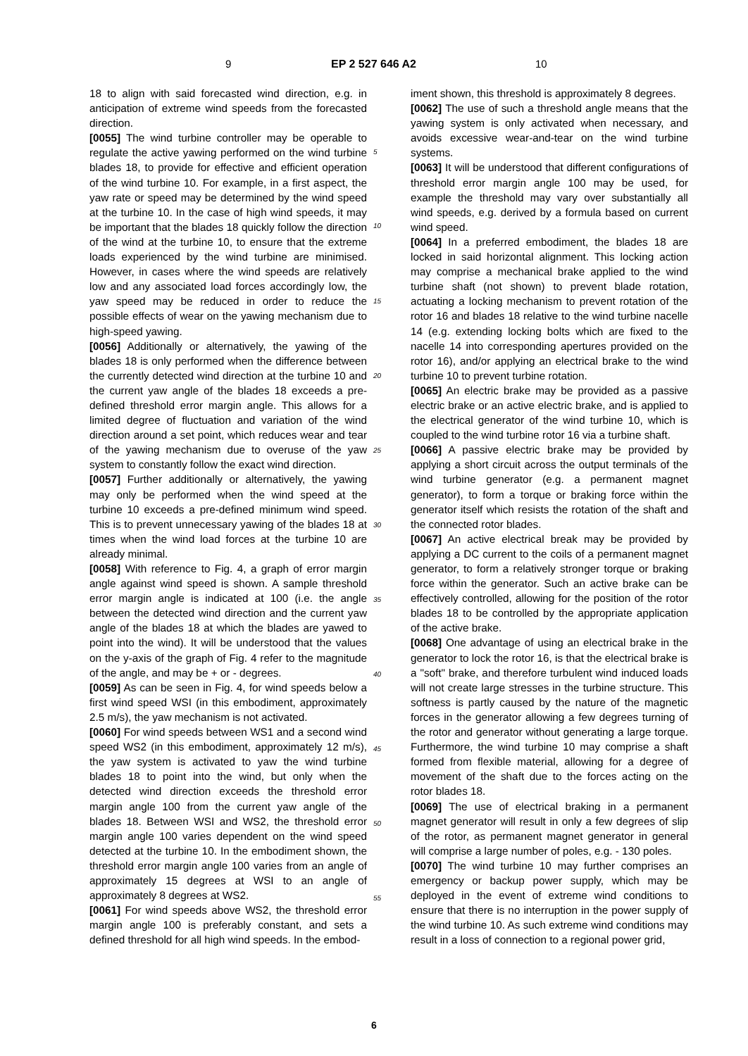9 EP 2 527 646 A2 10
18 to align with said forecasted wind direction, e.g. in anticipation of extreme wind speeds from the forecasted direction.
[0055] The wind turbine controller may be operable to regulate the active yawing performed on the wind turbine blades 18, to provide for effective and efficient operation of the wind turbine 10. For example, in a first aspect, the yaw rate or speed may be determined by the wind speed at the turbine 10. In the case of high wind speeds, it may be important that the blades 18 quickly follow the direction of the wind at the turbine 10, to ensure that the extreme loads experienced by the wind turbine are minimised. However, in cases where the wind speeds are relatively low and any associated load forces accordingly low, the yaw speed may be reduced in order to reduce the possible effects of wear on the yawing mechanism due to high-speed yawing.
[0056] Additionally or alternatively, the yawing of the blades 18 is only performed when the difference between the currently detected wind direction at the turbine 10 and the current yaw angle of the blades 18 exceeds a pre-defined threshold error margin angle. This allows for a limited degree of fluctuation and variation of the wind direction around a set point, which reduces wear and tear of the yawing mechanism due to overuse of the yaw system to constantly follow the exact wind direction.
[0057] Further additionally or alternatively, the yawing may only be performed when the wind speed at the turbine 10 exceeds a pre-defined minimum wind speed. This is to prevent unnecessary yawing of the blades 18 at times when the wind load forces at the turbine 10 are already minimal.
[0058] With reference to Fig. 4, a graph of error margin angle against wind speed is shown. A sample threshold error margin angle is indicated at 100 (i.e. the angle between the detected wind direction and the current yaw angle of the blades 18 at which the blades are yawed to point into the wind). It will be understood that the values on the y-axis of the graph of Fig. 4 refer to the magnitude of the angle, and may be + or - degrees.
[0059] As can be seen in Fig. 4, for wind speeds below a first wind speed WSI (in this embodiment, approximately 2.5 m/s), the yaw mechanism is not activated.
[0060] For wind speeds between WS1 and a second wind speed WS2 (in this embodiment, approximately 12 m/s), the yaw system is activated to yaw the wind turbine blades 18 to point into the wind, but only when the detected wind direction exceeds the threshold error margin angle 100 from the current yaw angle of the blades 18. Between WSI and WS2, the threshold error margin angle 100 varies dependent on the wind speed detected at the turbine 10. In the embodiment shown, the threshold error margin angle 100 varies from an angle of approximately 15 degrees at WSI to an angle of approximately 8 degrees at WS2.
[0061] For wind speeds above WS2, the threshold error margin angle 100 is preferably constant, and sets a defined threshold for all high wind speeds. In the embod-
iment shown, this threshold is approximately 8 degrees.
[0062] The use of such a threshold angle means that the yawing system is only activated when necessary, and avoids excessive wear-and-tear on the wind turbine systems.
[0063] It will be understood that different configurations of threshold error margin angle 100 may be used, for example the threshold may vary over substantially all wind speeds, e.g. derived by a formula based on current wind speed.
[0064] In a preferred embodiment, the blades 18 are locked in said horizontal alignment. This locking action may comprise a mechanical brake applied to the wind turbine shaft (not shown) to prevent blade rotation, actuating a locking mechanism to prevent rotation of the rotor 16 and blades 18 relative to the wind turbine nacelle 14 (e.g. extending locking bolts which are fixed to the nacelle 14 into corresponding apertures provided on the rotor 16), and/or applying an electrical brake to the wind turbine 10 to prevent turbine rotation.
[0065] An electric brake may be provided as a passive electric brake or an active electric brake, and is applied to the electrical generator of the wind turbine 10, which is coupled to the wind turbine rotor 16 via a turbine shaft.
[0066] A passive electric brake may be provided by applying a short circuit across the output terminals of the wind turbine generator (e.g. a permanent magnet generator), to form a torque or braking force within the generator itself which resists the rotation of the shaft and the connected rotor blades.
[0067] An active electrical break may be provided by applying a DC current to the coils of a permanent magnet generator, to form a relatively stronger torque or braking force within the generator. Such an active brake can be effectively controlled, allowing for the position of the rotor blades 18 to be controlled by the appropriate application of the active brake.
[0068] One advantage of using an electrical brake in the generator to lock the rotor 16, is that the electrical brake is a "soft" brake, and therefore turbulent wind induced loads will not create large stresses in the turbine structure. This softness is partly caused by the nature of the magnetic forces in the generator allowing a few degrees turning of the rotor and generator without generating a large torque. Furthermore, the wind turbine 10 may comprise a shaft formed from flexible material, allowing for a degree of movement of the shaft due to the forces acting on the rotor blades 18.
[0069] The use of electrical braking in a permanent magnet generator will result in only a few degrees of slip of the rotor, as permanent magnet generator in general will comprise a large number of poles, e.g. - 130 poles.
[0070] The wind turbine 10 may further comprises an emergency or backup power supply, which may be deployed in the event of extreme wind conditions to ensure that there is no interruption in the power supply of the wind turbine 10. As such extreme wind conditions may result in a loss of connection to a regional power grid,
5
10
15
20
25
30
35
40
45
50
55
6